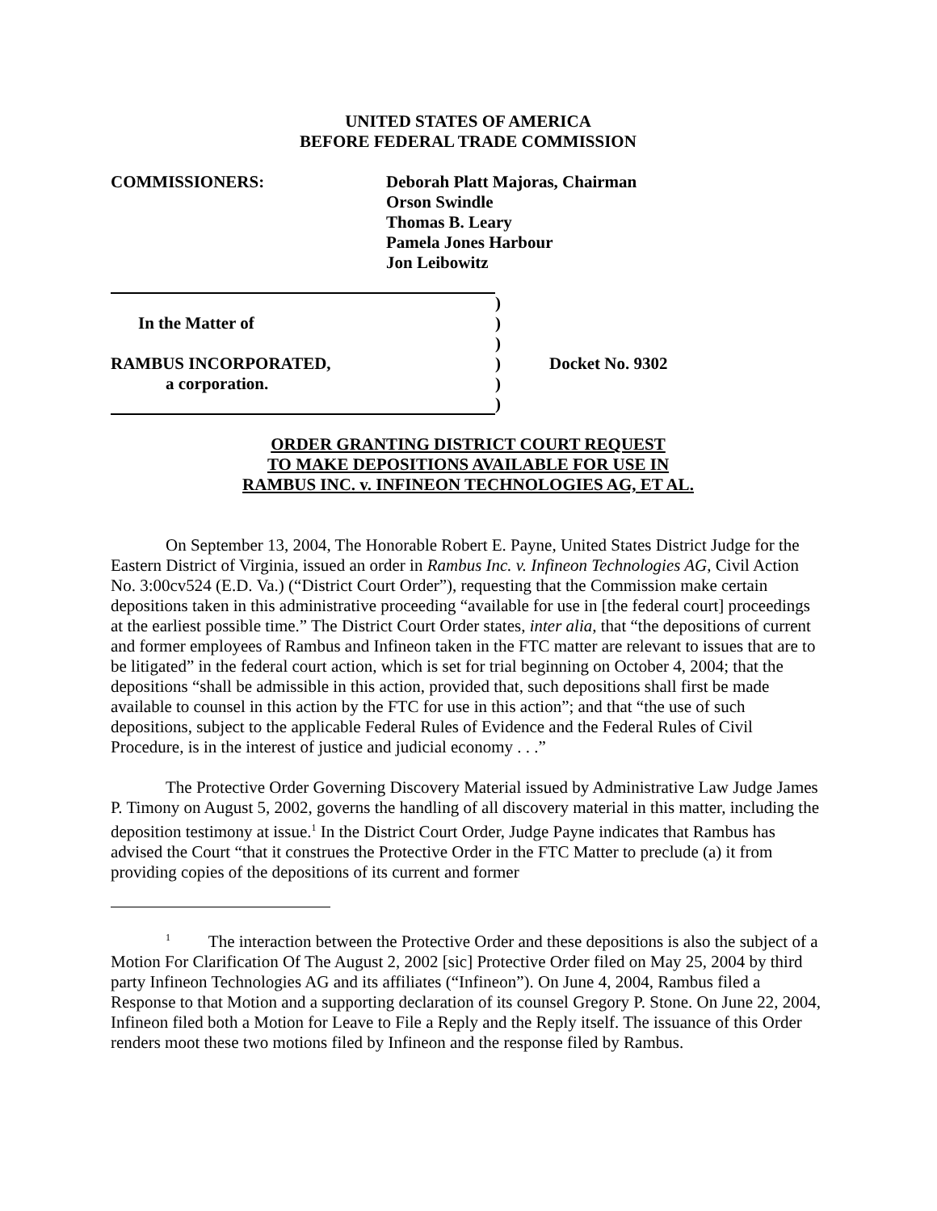UNITED STATES OF AMERICA
BEFORE FEDERAL TRADE COMMISSION
COMMISSIONERS: Deborah Platt Majoras, Chairman
Orson Swindle
Thomas B. Leary
Pamela Jones Harbour
Jon Leibowitz
| | ) | |
| In the Matter of | ) | |
| | ) | |
| RAMBUS INCORPORATED, | ) | Docket No. 9302 |
| a corporation. | ) | |
| | ) | |
ORDER GRANTING DISTRICT COURT REQUEST
TO MAKE DEPOSITIONS AVAILABLE FOR USE IN
RAMBUS INC. v. INFINEON TECHNOLOGIES AG, ET AL.
On September 13, 2004, The Honorable Robert E. Payne, United States District Judge for the Eastern District of Virginia, issued an order in Rambus Inc. v. Infineon Technologies AG, Civil Action No. 3:00cv524 (E.D. Va.) (“District Court Order”), requesting that the Commission make certain depositions taken in this administrative proceeding “available for use in [the federal court] proceedings at the earliest possible time.” The District Court Order states, inter alia, that “the depositions of current and former employees of Rambus and Infineon taken in the FTC matter are relevant to issues that are to be litigated” in the federal court action, which is set for trial beginning on October 4, 2004; that the depositions “shall be admissible in this action, provided that, such depositions shall first be made available to counsel in this action by the FTC for use in this action”; and that “the use of such depositions, subject to the applicable Federal Rules of Evidence and the Federal Rules of Civil Procedure, is in the interest of justice and judicial economy . . .”
The Protective Order Governing Discovery Material issued by Administrative Law Judge James P. Timony on August 5, 2002, governs the handling of all discovery material in this matter, including the deposition testimony at issue.<sup>1</sup> In the District Court Order, Judge Payne indicates that Rambus has advised the Court “that it construes the Protective Order in the FTC Matter to preclude (a) it from providing copies of the depositions of its current and former
<sup>1</sup> The interaction between the Protective Order and these depositions is also the subject of a Motion For Clarification Of The August 2, 2002 [sic] Protective Order filed on May 25, 2004 by third party Infineon Technologies AG and its affiliates (“Infineon”). On June 4, 2004, Rambus filed a Response to that Motion and a supporting declaration of its counsel Gregory P. Stone. On June 22, 2004, Infineon filed both a Motion for Leave to File a Reply and the Reply itself. The issuance of this Order renders moot these two motions filed by Infineon and the response filed by Rambus.